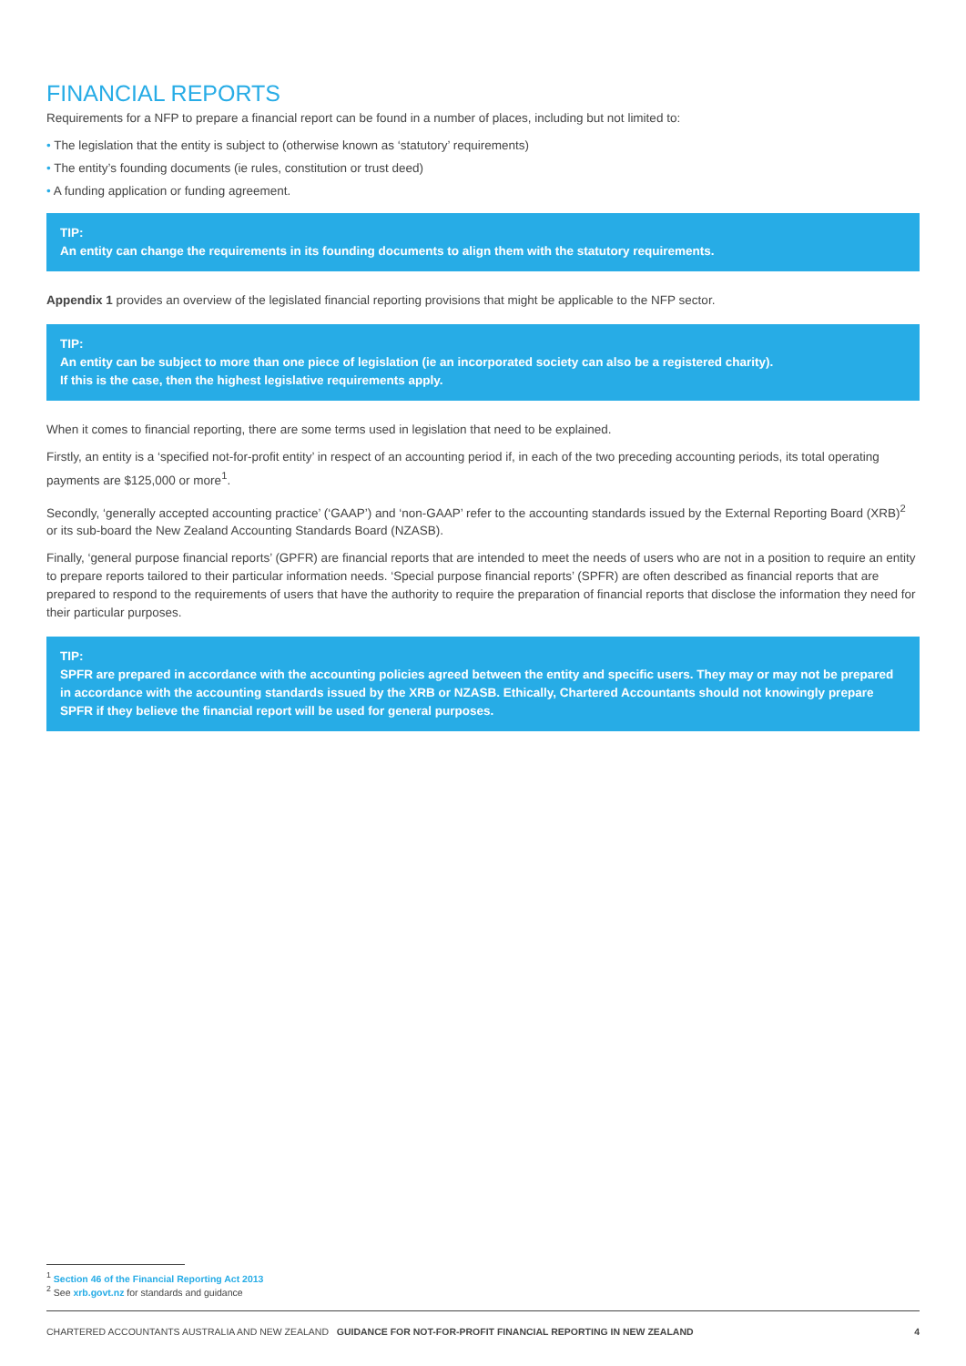FINANCIAL REPORTS
Requirements for a NFP to prepare a financial report can be found in a number of places, including but not limited to:
• The legislation that the entity is subject to (otherwise known as ‘statutory’ requirements)
• The entity’s founding documents (ie rules, constitution or trust deed)
• A funding application or funding agreement.
TIP:
An entity can change the requirements in its founding documents to align them with the statutory requirements.
Appendix 1 provides an overview of the legislated financial reporting provisions that might be applicable to the NFP sector.
TIP:
An entity can be subject to more than one piece of legislation (ie an incorporated society can also be a registered charity).
If this is the case, then the highest legislative requirements apply.
When it comes to financial reporting, there are some terms used in legislation that need to be explained.
Firstly, an entity is a ‘specified not-for-profit entity’ in respect of an accounting period if, in each of the two preceding accounting periods, its total operating payments are $125,000 or more<sup>1</sup>.
Secondly, ‘generally accepted accounting practice’ (‘GAAP’) and ‘non-GAAP’ refer to the accounting standards issued by the External Reporting Board (XRB)<sup>2</sup> or its sub-board the New Zealand Accounting Standards Board (NZASB).
Finally, ‘general purpose financial reports’ (GPFR) are financial reports that are intended to meet the needs of users who are not in a position to require an entity to prepare reports tailored to their particular information needs. ‘Special purpose financial reports’ (SPFR) are often described as financial reports that are prepared to respond to the requirements of users that have the authority to require the preparation of financial reports that disclose the information they need for their particular purposes.
TIP:
SPFR are prepared in accordance with the accounting policies agreed between the entity and specific users. They may or may not be prepared in accordance with the accounting standards issued by the XRB or NZASB. Ethically, Chartered Accountants should not knowingly prepare SPFR if they believe the financial report will be used for general purposes.
<sup>1</sup> Section 46 of the Financial Reporting Act 2013
<sup>2</sup> See xrb.govt.nz for standards and guidance
CHARTERED ACCOUNTANTS AUSTRALIA AND NEW ZEALAND GUIDANCE FOR NOT-FOR-PROFIT FINANCIAL REPORTING IN NEW ZEALAND 4